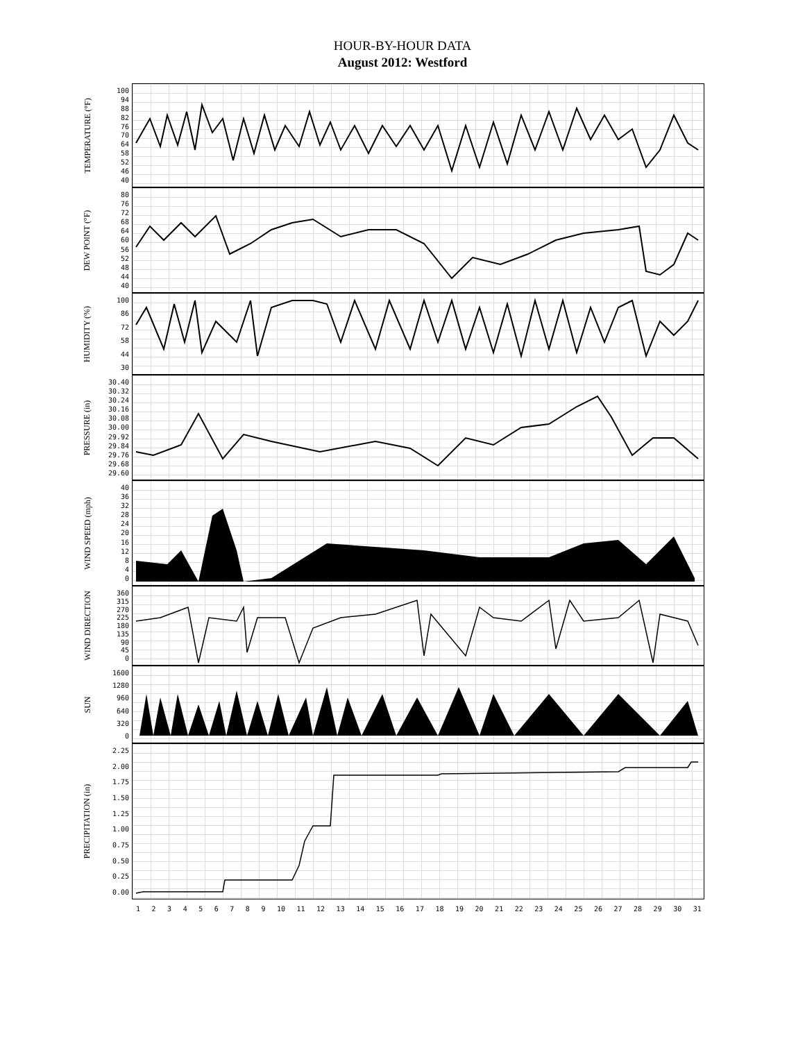HOUR-BY-HOUR DATA
August 2012: Westford
TEMPERATURE (°F)
100
94
88
82
76
70
64
58
52
46
40
DEW POINT (°F)
80
76
72
68
64
60
56
52
48
44
40
HUMIDITY (%)
100
86
72
58
44
30
PRESSURE (in)
30.40
30.32
30.24
30.16
30.08
30.00
29.92
29.84
29.76
29.68
29.60
WIND SPEED (mph)
40
36
32
28
24
20
16
12
8
4
0
WIND DIRECTION
360
315
270
225
180
135
90
45
0
SUN
1600
1280
960
640
320
0
PRECIPITATION (in)
2.25
2.00
1.75
1.50
1.25
1.00
0.75
0.50
0.25
0.00
123456789 10 11 12 13 14 15 16 17 18 19 20 21 22 23 24 25 26 27 28 29 30 31